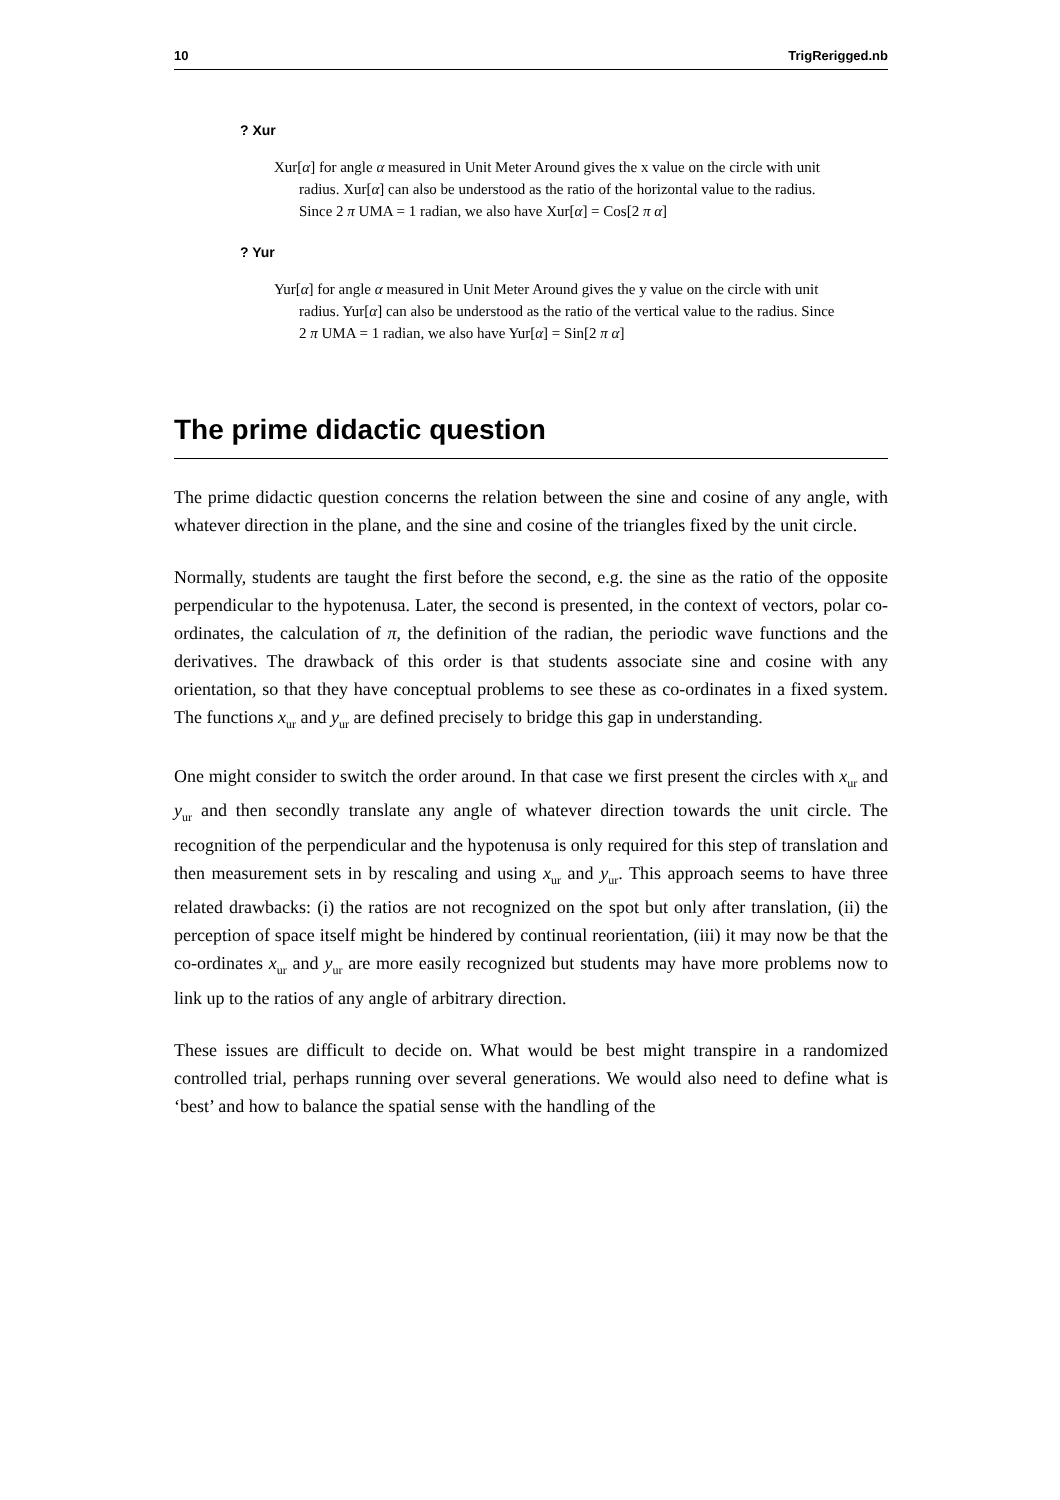10 TrigRerigged.nb
? Xur
Xur[α] for angle α measured in Unit Meter Around gives the x value on the circle with unit radius. Xur[α] can also be understood as the ratio of the horizontal value to the radius. Since 2 π UMA = 1 radian, we also have Xur[α] = Cos[2 π α]
? Yur
Yur[α] for angle α measured in Unit Meter Around gives the y value on the circle with unit radius. Yur[α] can also be understood as the ratio of the vertical value to the radius. Since 2 π UMA = 1 radian, we also have Yur[α] = Sin[2 π α]
The prime didactic question
The prime didactic question concerns the relation between the sine and cosine of any angle, with whatever direction in the plane, and the sine and cosine of the triangles fixed by the unit circle.
Normally, students are taught the first before the second, e.g. the sine as the ratio of the opposite perpendicular to the hypotenusa. Later, the second is presented, in the context of vectors, polar co-ordinates, the calculation of π, the definition of the radian, the periodic wave functions and the derivatives. The drawback of this order is that students associate sine and cosine with any orientation, so that they have conceptual problems to see these as co-ordinates in a fixed system. The functions x<sub>ur</sub> and y<sub>ur</sub> are defined precisely to bridge this gap in understanding.
One might consider to switch the order around. In that case we first present the circles with x<sub>ur</sub> and y<sub>ur</sub> and then secondly translate any angle of whatever direction towards the unit circle. The recognition of the perpendicular and the hypotenusa is only required for this step of translation and then measurement sets in by rescaling and using x<sub>ur</sub> and y<sub>ur</sub>. This approach seems to have three related drawbacks: (i) the ratios are not recognized on the spot but only after translation, (ii) the perception of space itself might be hindered by continual reorientation, (iii) it may now be that the co-ordinates x<sub>ur</sub> and y<sub>ur</sub> are more easily recognized but students may have more problems now to link up to the ratios of any angle of arbitrary direction.
These issues are difficult to decide on. What would be best might transpire in a randomized controlled trial, perhaps running over several generations. We would also need to define what is ‘best’ and how to balance the spatial sense with the handling of the